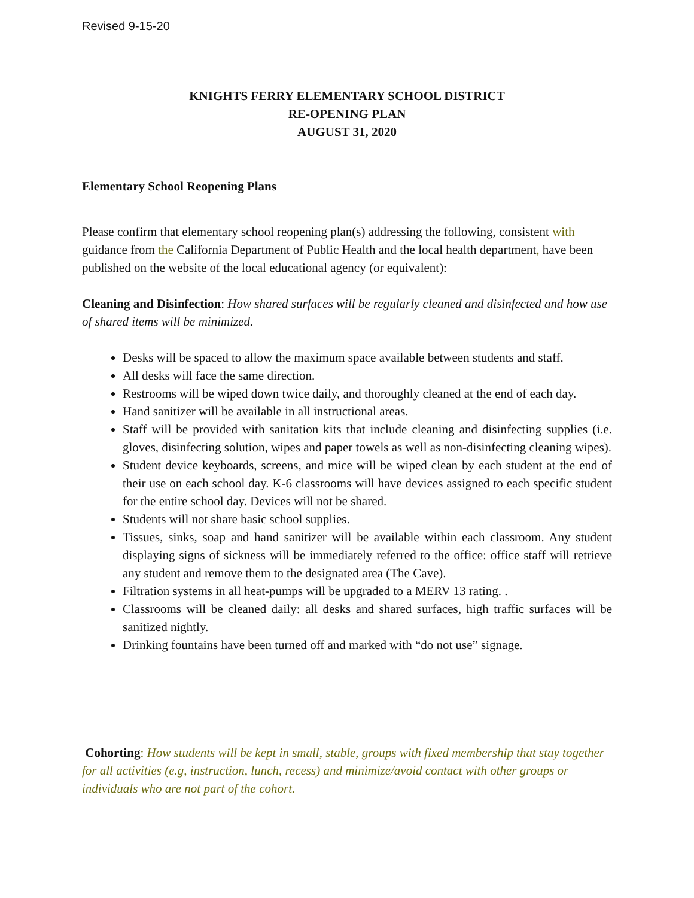Revised 9-15-20
KNIGHTS FERRY ELEMENTARY SCHOOL DISTRICT
RE-OPENING PLAN
AUGUST 31, 2020
Elementary School Reopening Plans
Please confirm that elementary school reopening plan(s) addressing the following, consistent with guidance from the California Department of Public Health and the local health department, have been published on the website of the local educational agency (or equivalent):
Cleaning and Disinfection: How shared surfaces will be regularly cleaned and disinfected and how use of shared items will be minimized.
Desks will be spaced to allow the maximum space available between students and staff.
All desks will face the same direction.
Restrooms will be wiped down twice daily, and thoroughly cleaned at the end of each day.
Hand sanitizer will be available in all instructional areas.
Staff will be provided with sanitation kits that include cleaning and disinfecting supplies (i.e. gloves, disinfecting solution, wipes and paper towels as well as non-disinfecting cleaning wipes).
Student device keyboards, screens, and mice will be wiped clean by each student at the end of their use on each school day. K-6 classrooms will have devices assigned to each specific student for the entire school day. Devices will not be shared.
Students will not share basic school supplies.
Tissues, sinks, soap and hand sanitizer will be available within each classroom. Any student displaying signs of sickness will be immediately referred to the office: office staff will retrieve any student and remove them to the designated area (The Cave).
Filtration systems in all heat-pumps will be upgraded to a MERV 13 rating. .
Classrooms will be cleaned daily: all desks and shared surfaces, high traffic surfaces will be sanitized nightly.
Drinking fountains have been turned off and marked with “do not use” signage.
Cohorting: How students will be kept in small, stable, groups with fixed membership that stay together for all activities (e.g, instruction, lunch, recess) and minimize/avoid contact with other groups or individuals who are not part of the cohort.